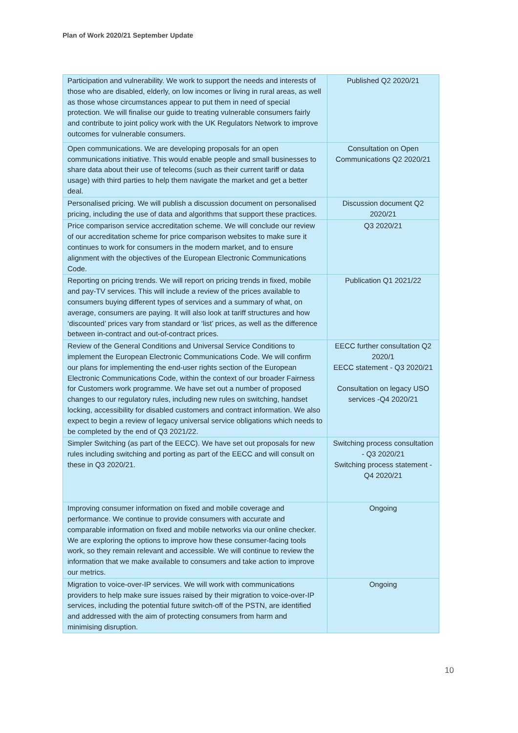Plan of Work 2020/21 September Update
| Participation and vulnerability. We work to support the needs and interests of those who are disabled, elderly, on low incomes or living in rural areas, as well as those whose circumstances appear to put them in need of special protection. We will finalise our guide to treating vulnerable consumers fairly and contribute to joint policy work with the UK Regulators Network to improve outcomes for vulnerable consumers. | Published Q2 2020/21 |
| Open communications. We are developing proposals for an open communications initiative. This would enable people and small businesses to share data about their use of telecoms (such as their current tariff or data usage) with third parties to help them navigate the market and get a better deal. | Consultation on Open Communications Q2 2020/21 |
| Personalised pricing. We will publish a discussion document on personalised pricing, including the use of data and algorithms that support these practices. | Discussion document Q2 2020/21 |
| Price comparison service accreditation scheme. We will conclude our review of our accreditation scheme for price comparison websites to make sure it continues to work for consumers in the modern market, and to ensure alignment with the objectives of the European Electronic Communications Code. | Q3 2020/21 |
| Reporting on pricing trends. We will report on pricing trends in fixed, mobile and pay-TV services. This will include a review of the prices available to consumers buying different types of services and a summary of what, on average, consumers are paying. It will also look at tariff structures and how ‘discounted’ prices vary from standard or ‘list’ prices, as well as the difference between in-contract and out-of-contract prices. | Publication Q1 2021/22 |
| Review of the General Conditions and Universal Service Conditions to implement the European Electronic Communications Code. We will confirm our plans for implementing the end-user rights section of the European Electronic Communications Code, within the context of our broader Fairness for Customers work programme. We have set out a number of proposed changes to our regulatory rules, including new rules on switching, handset locking, accessibility for disabled customers and contract information. We also expect to begin a review of legacy universal service obligations which needs to be completed by the end of Q3 2021/22. | EECC further consultation Q2 2020/1 EECC statement - Q3 2020/21 Consultation on legacy USO services -Q4 2020/21 |
| Simpler Switching (as part of the EECC). We have set out proposals for new rules including switching and porting as part of the EECC and will consult on these in Q3 2020/21. | Switching process consultation - Q3 2020/21 Switching process statement - Q4 2020/21 |
| Improving consumer information on fixed and mobile coverage and performance. We continue to provide consumers with accurate and comparable information on fixed and mobile networks via our online checker. We are exploring the options to improve how these consumer-facing tools work, so they remain relevant and accessible. We will continue to review the information that we make available to consumers and take action to improve our metrics. | Ongoing |
| Migration to voice-over-IP services. We will work with communications providers to help make sure issues raised by their migration to voice-over-IP services, including the potential future switch-off of the PSTN, are identified and addressed with the aim of protecting consumers from harm and minimising disruption. | Ongoing |
10